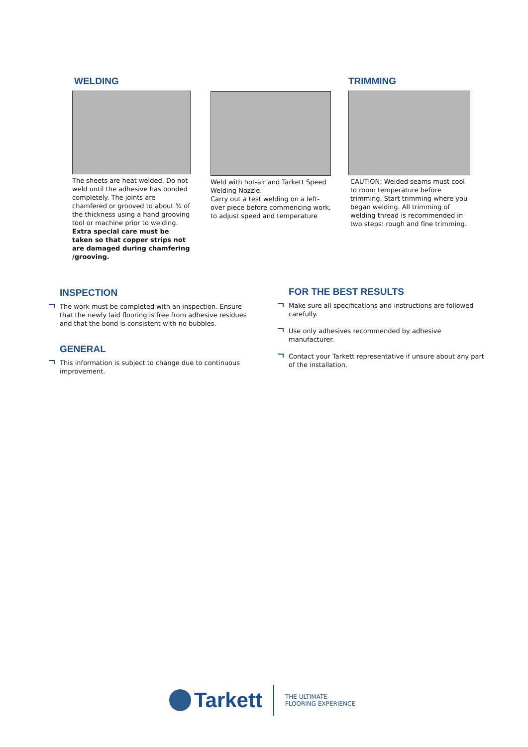WELDING
The sheets are heat welded. Do not weld until the adhesive has bonded completely. The joints are chamfered or grooved to about ¾ of the thickness using a hand grooving tool or machine prior to welding.
Extra special care must be taken so that copper strips not are damaged during chamfering /grooving.
Weld with hot-air and Tarkett Speed Welding Nozzle.
Carry out a test welding on a left-over piece before commencing work, to adjust speed and temperature
TRIMMING
CAUTION: Welded seams must cool to room temperature before trimming. Start trimming where you began welding. All trimming of welding thread is recommended in two steps: rough and fine trimming.
INSPECTION
The work must be completed with an inspection. Ensure that the newly laid flooring is free from adhesive residues and that the bond is consistent with no bubbles.
GENERAL
This information is subject to change due to continuous improvement.
FOR THE BEST RESULTS
Make sure all specifications and instructions are followed carefully.
Use only adhesives recommended by adhesive manufacturer.
Contact your Tarkett representative if unsure about any part of the installation.
Tarkett
THE ULTIMATE
FLOORING EXPERIENCE